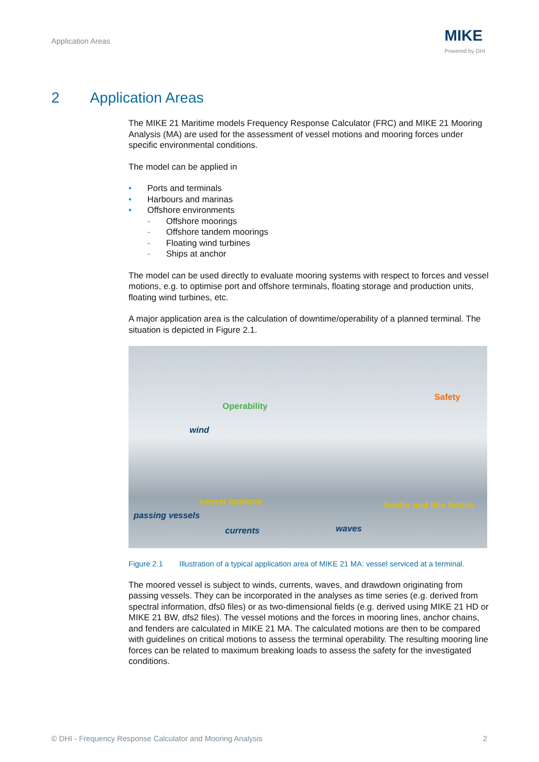Application Areas MIKE
Powered by DHI
2 Application Areas
The MIKE 21 Maritime models Frequency Response Calculator (FRC) and MIKE 21 Mooring Analysis (MA) are used for the assessment of vessel motions and mooring forces under specific environmental conditions.
The model can be applied in
• Ports and terminals
• Harbours and marinas
• Offshore environments
- Offshore moorings
- Offshore tandem moorings
- Floating wind turbines
- Ships at anchor
The model can be used directly to evaluate mooring systems with respect to forces and vessel motions, e.g. to optimise port and offshore terminals, floating storage and production units, floating wind turbines, etc.
A major application area is the calculation of downtime/operability of a planned terminal. The situation is depicted in Figure 2.1.
Operability
Safety
wind
vessel motions fender and line forces
passing vessels
currents waves
Figure 2.1 Illustration of a typical application area of MIKE 21 MA: vessel serviced at a terminal.
The moored vessel is subject to winds, currents, waves, and drawdown originating from passing vessels. They can be incorporated in the analyses as time series (e.g. derived from spectral information, dfs0 files) or as two-dimensional fields (e.g. derived using MIKE 21 HD or MIKE 21 BW, dfs2 files). The vessel motions and the forces in mooring lines, anchor chains, and fenders are calculated in MIKE 21 MA. The calculated motions are then to be compared with guidelines on critical motions to assess the terminal operability. The resulting mooring line forces can be related to maximum breaking loads to assess the safety for the investigated conditions.
© DHI - Frequency Response Calculator and Mooring Analysis 2